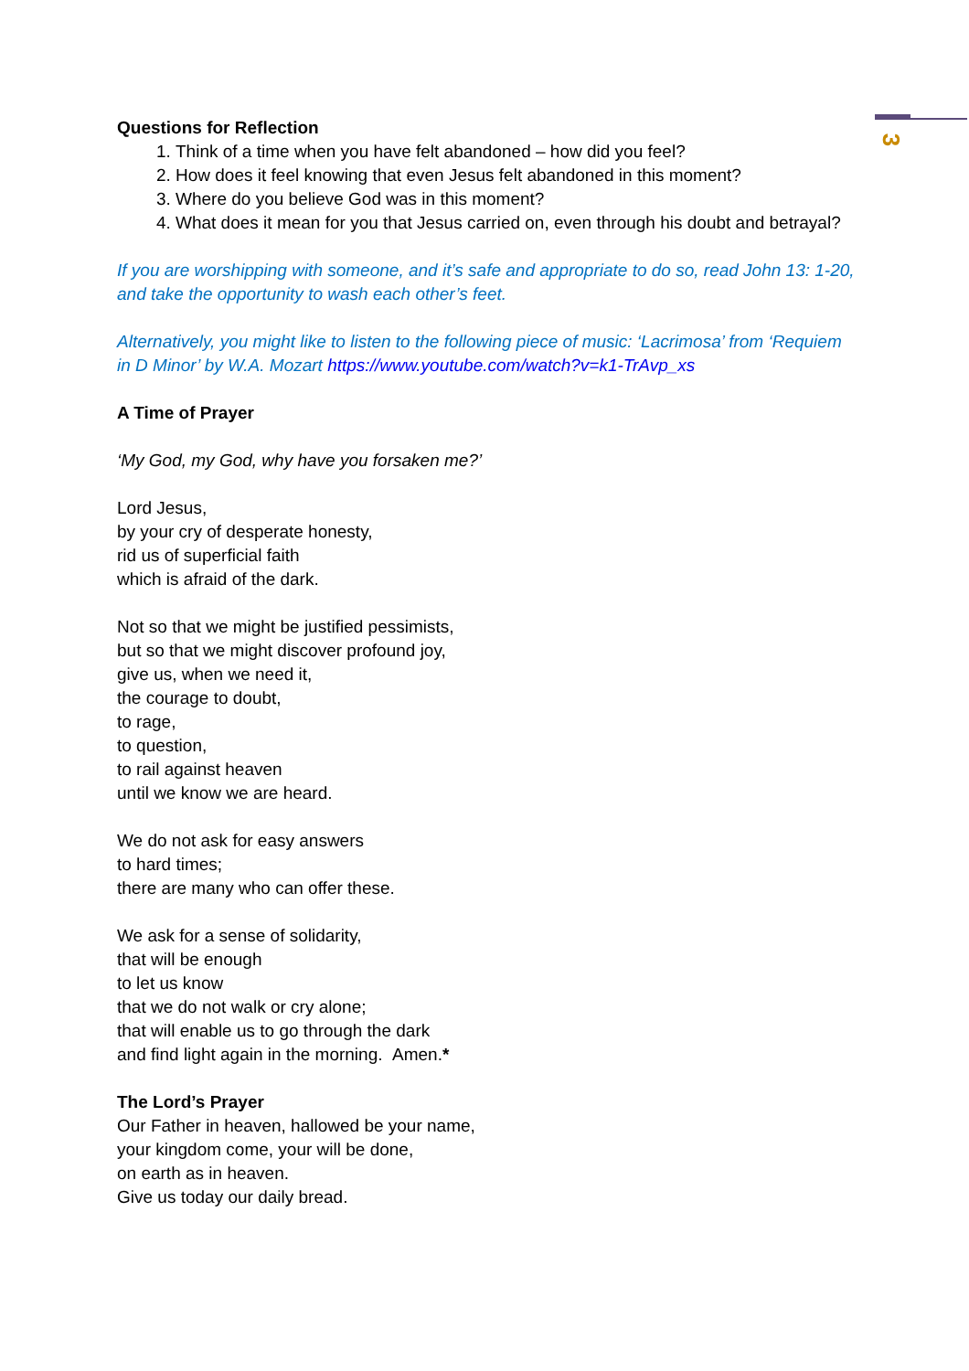3
Questions for Reflection
1. Think of a time when you have felt abandoned – how did you feel?
2. How does it feel knowing that even Jesus felt abandoned in this moment?
3. Where do you believe God was in this moment?
4. What does it mean for you that Jesus carried on, even through his doubt and betrayal?
If you are worshipping with someone, and it’s safe and appropriate to do so, read John 13: 1-20, and take the opportunity to wash each other’s feet.
Alternatively, you might like to listen to the following piece of music: ‘Lacrimosa’ from ‘Requiem in D Minor’ by W.A. Mozart https://www.youtube.com/watch?v=k1-TrAvp_xs
A Time of Prayer
‘My God, my God, why have you forsaken me?’
Lord Jesus,
by your cry of desperate honesty,
rid us of superficial faith
which is afraid of the dark.
Not so that we might be justified pessimists,
but so that we might discover profound joy,
give us, when we need it,
the courage to doubt,
to rage,
to question,
to rail against heaven
until we know we are heard.
We do not ask for easy answers
to hard times;
there are many who can offer these.
We ask for a sense of solidarity,
that will be enough
to let us know
that we do not walk or cry alone;
that will enable us to go through the dark
and find light again in the morning. Amen.*
The Lord’s Prayer
Our Father in heaven, hallowed be your name,
your kingdom come, your will be done,
on earth as in heaven.
Give us today our daily bread.